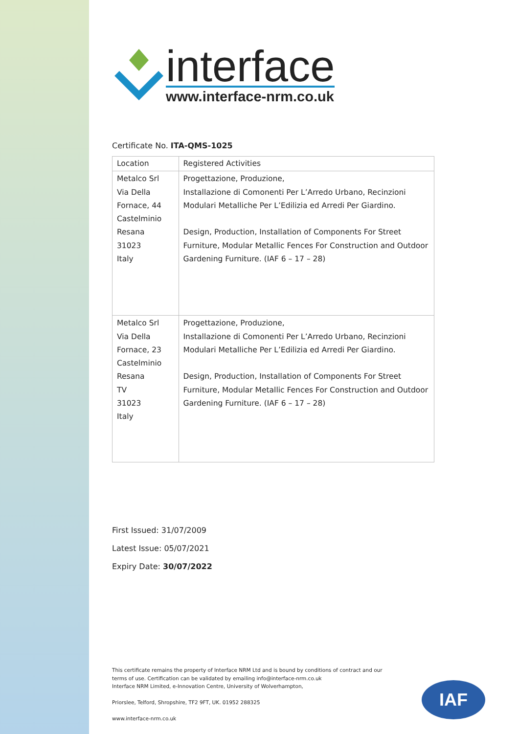interface
www.interface-nrm.co.uk
Certificate No. ITA-QMS-1025
| Location | Registered Activities |
| Metalco Srl Via Della Fornace, 44 Castelminio Resana 31023 Italy | Progettazione, Produzione, Installazione di Comonenti Per L’Arredo Urbano, Recinzioni Modulari Metalliche Per L’Edilizia ed Arredi Per Giardino. Design, Production, Installation of Components For Street Furniture, Modular Metallic Fences For Construction and Outdoor Gardening Furniture. (IAF 6 – 17 – 28) |
| Metalco Srl Via Della Fornace, 23 Castelminio Resana TV 31023 Italy | Progettazione, Produzione, Installazione di Comonenti Per L’Arredo Urbano, Recinzioni Modulari Metalliche Per L’Edilizia ed Arredi Per Giardino. Design, Production, Installation of Components For Street Furniture, Modular Metallic Fences For Construction and Outdoor Gardening Furniture. (IAF 6 – 17 – 28) |
First Issued: 31/07/2009
Latest Issue: 05/07/2021
Expiry Date: 30/07/2022
This certificate remains the property of Interface NRM Ltd and is bound by conditions of contract and our terms of use. Certification can be validated by emailing info@interface-nrm.co.uk
Interface NRM Limited, e-Innovation Centre, University of Wolverhampton,
Priorslee, Telford, Shropshire, TF2 9FT, UK. 01952 288325
www.interface-nrm.co.uk
IAF